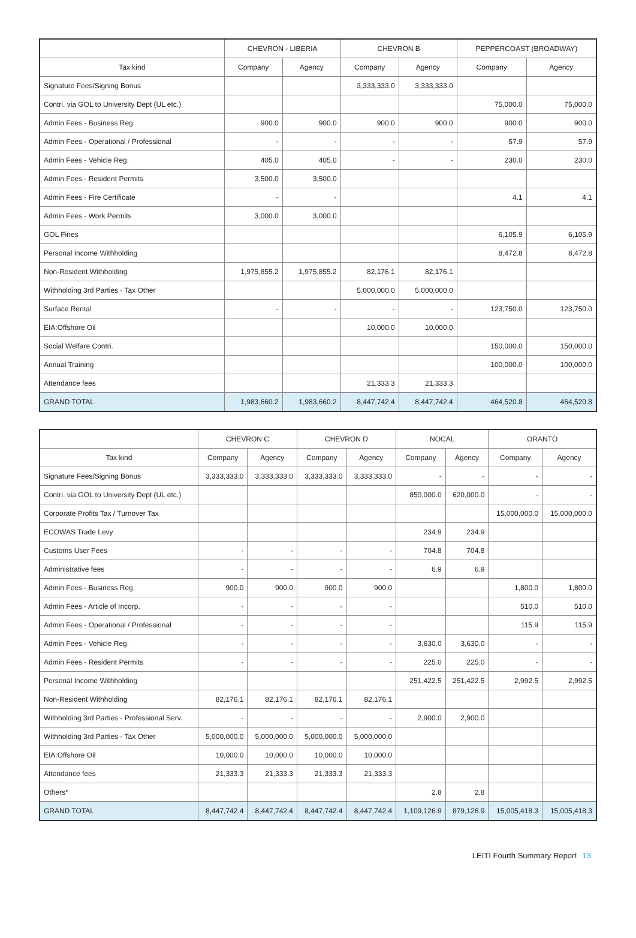| | CHEVRON - LIBERIA | | CHEVRON B | | PEPPERCOAST (BROADWAY) | |
| --- | --- | --- | --- | --- | --- | --- |
| Tax kind | Company | Agency | Company | Agency | Company | Agency |
| Signature Fees/Signing Bonus | | | 3,333,333.0 | 3,333,333.0 | | |
| Contri. via GOL to University Dept (UL etc.) | | | | | 75,000.0 | 75,000.0 |
| Admin Fees - Business Reg. | 900.0 | 900.0 | 900.0 | 900.0 | 900.0 | 900.0 |
| Admin Fees - Operational / Professional | - | - | - | - | 57.9 | 57.9 |
| Admin Fees - Vehicle Reg. | 405.0 | 405.0 | - | - | 230.0 | 230.0 |
| Admin Fees - Resident Permits | 3,500.0 | 3,500.0 | | | | |
| Admin Fees - Fire Certificate | - | - | | | 4.1 | 4.1 |
| Admin Fees - Work Permits | 3,000.0 | 3,000.0 | | | | |
| GOL Fines | | | | | 6,105.9 | 6,105.9 |
| Personal Income Withholding | | | | | 8,472.8 | 8,472.8 |
| Non-Resident Withholding | 1,975,855.2 | 1,975,855.2 | 82,176.1 | 82,176.1 | | |
| Withholding 3rd Parties - Tax Other | | | 5,000,000.0 | 5,000,000.0 | | |
| Surface Rental | - | - | - | - | 123,750.0 | 123,750.0 |
| EIA:Offshore Oil | | | 10,000.0 | 10,000.0 | | |
| Social Welfare Contri. | | | | | 150,000.0 | 150,000.0 |
| Annual Training | | | | | 100,000.0 | 100,000.0 |
| Attendance fees | | | 21,333.3 | 21,333.3 | | |
| GRAND TOTAL | 1,983,660.2 | 1,983,660.2 | 8,447,742.4 | 8,447,742.4 | 464,520.8 | 464,520.8 |
| | CHEVRON C | | CHEVRON D | | NOCAL | | ORANTO | |
| --- | --- | --- | --- | --- | --- | --- | --- | --- |
| Tax kind | Company | Agency | Company | Agency | Company | Agency | Company | Agency |
| Signature Fees/Signing Bonus | 3,333,333.0 | 3,333,333.0 | 3,333,333.0 | 3,333,333.0 | - | - | - | - |
| Contri. via GOL to University Dept (UL etc.) | | | | | 850,000.0 | 620,000.0 | - | - |
| Corporate Profits Tax / Turnover Tax | | | | | | | 15,000,000.0 | 15,000,000.0 |
| ECOWAS Trade Levy | | | | | 234.9 | 234.9 | | |
| Customs User Fees | - | - | - | - | 704.8 | 704.8 | | |
| Administrative fees | - | - | - | - | 6.9 | 6.9 | | |
| Admin Fees - Business Reg. | 900.0 | 900.0 | 900.0 | 900.0 | | | 1,800.0 | 1,800.0 |
| Admin Fees - Article of Incorp. | - | - | - | - | | | 510.0 | 510.0 |
| Admin Fees - Operational / Professional | - | - | - | - | | | 115.9 | 115.9 |
| Admin Fees - Vehicle Reg. | - | - | - | - | 3,630.0 | 3,630.0 | - | - |
| Admin Fees - Resident Permits | - | - | - | - | 225.0 | 225.0 | - | - |
| Personal Income Withholding | | | | | 251,422.5 | 251,422.5 | 2,992.5 | 2,992.5 |
| Non-Resident Withholding | 82,176.1 | 82,176.1 | 82,176.1 | 82,176.1 | | | | |
| Withholding 3rd Parties - Professional Serv. | - | - | - | - | 2,900.0 | 2,900.0 | | |
| Withholding 3rd Parties - Tax Other | 5,000,000.0 | 5,000,000.0 | 5,000,000.0 | 5,000,000.0 | | | | |
| EIA:Offshore Oil | 10,000.0 | 10,000.0 | 10,000.0 | 10,000.0 | | | | |
| Attendance fees | 21,333.3 | 21,333.3 | 21,333.3 | 21,333.3 | | | | |
| Others* | | | | | 2.8 | 2.8 | | |
| GRAND TOTAL | 8,447,742.4 | 8,447,742.4 | 8,447,742.4 | 8,447,742.4 | 1,109,126.9 | 879,126.9 | 15,005,418.3 | 15,005,418.3 |
LEITI Fourth Summary Report 13